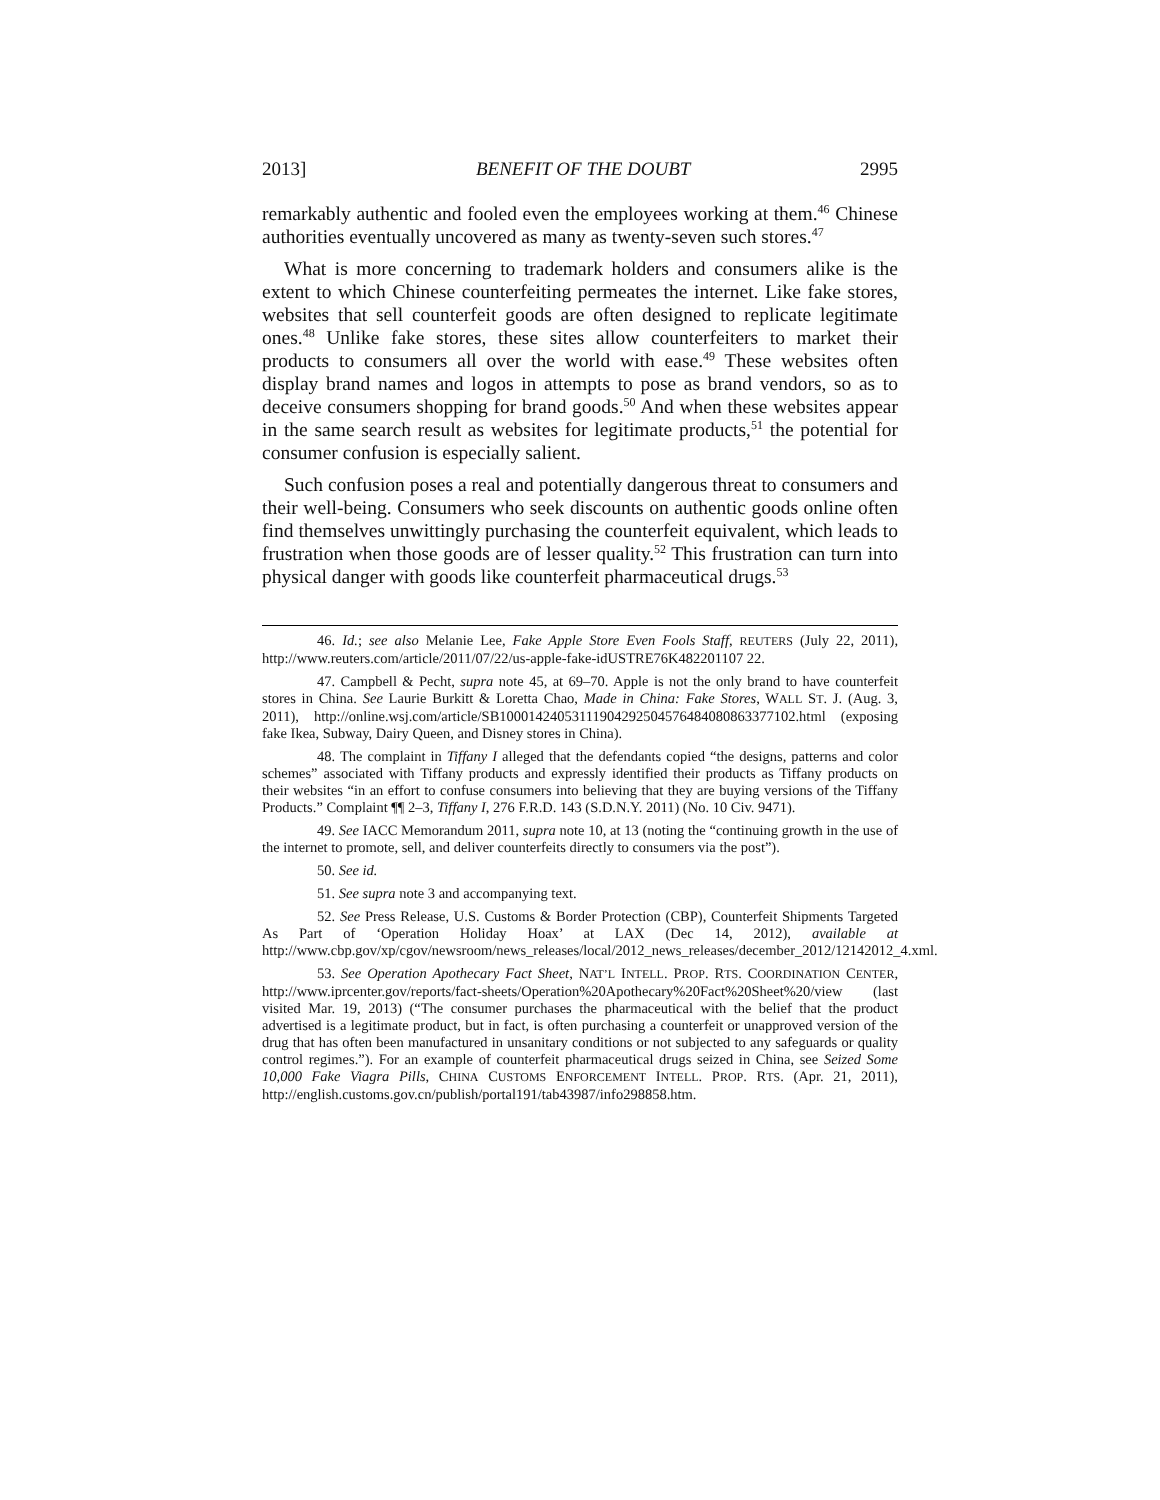2013] BENEFIT OF THE DOUBT 2995
remarkably authentic and fooled even the employees working at them.<sup>46</sup> Chinese authorities eventually uncovered as many as twenty-seven such stores.<sup>47</sup>
What is more concerning to trademark holders and consumers alike is the extent to which Chinese counterfeiting permeates the internet. Like fake stores, websites that sell counterfeit goods are often designed to replicate legitimate ones.<sup>48</sup> Unlike fake stores, these sites allow counterfeiters to market their products to consumers all over the world with ease.<sup>49</sup> These websites often display brand names and logos in attempts to pose as brand vendors, so as to deceive consumers shopping for brand goods.<sup>50</sup> And when these websites appear in the same search result as websites for legitimate products,<sup>51</sup> the potential for consumer confusion is especially salient.
Such confusion poses a real and potentially dangerous threat to consumers and their well-being. Consumers who seek discounts on authentic goods online often find themselves unwittingly purchasing the counterfeit equivalent, which leads to frustration when those goods are of lesser quality.<sup>52</sup> This frustration can turn into physical danger with goods like counterfeit pharmaceutical drugs.<sup>53</sup>
46. Id.; see also Melanie Lee, Fake Apple Store Even Fools Staff, REUTERS (July 22, 2011), http://www.reuters.com/article/2011/07/22/us-apple-fake-idUSTRE76K482201107 22.
47. Campbell & Pecht, supra note 45, at 69–70. Apple is not the only brand to have counterfeit stores in China. See Laurie Burkitt & Loretta Chao, Made in China: Fake Stores, WALL ST. J. (Aug. 3, 2011), http://online.wsj.com/article/SB10001424053111904292504576484080863377102.html (exposing fake Ikea, Subway, Dairy Queen, and Disney stores in China).
48. The complaint in Tiffany I alleged that the defendants copied “the designs, patterns and color schemes” associated with Tiffany products and expressly identified their products as Tiffany products on their websites “in an effort to confuse consumers into believing that they are buying versions of the Tiffany Products.” Complaint ¶¶ 2–3, Tiffany I, 276 F.R.D. 143 (S.D.N.Y. 2011) (No. 10 Civ. 9471).
49. See IACC Memorandum 2011, supra note 10, at 13 (noting the “continuing growth in the use of the internet to promote, sell, and deliver counterfeits directly to consumers via the post”).
50. See id.
51. See supra note 3 and accompanying text.
52. See Press Release, U.S. Customs & Border Protection (CBP), Counterfeit Shipments Targeted As Part of ‘Operation Holiday Hoax’ at LAX (Dec 14, 2012), available at http://www.cbp.gov/xp/cgov/newsroom/news_releases/local/2012_news_releases/december_2012/12142012_4.xml.
53. See Operation Apothecary Fact Sheet, NAT’L INTELL. PROP. RTS. COORDINATION CENTER, http://www.iprcenter.gov/reports/fact-sheets/Operation%20Apothecary%20Fact%20Sheet%20/view (last visited Mar. 19, 2013) (“The consumer purchases the pharmaceutical with the belief that the product advertised is a legitimate product, but in fact, is often purchasing a counterfeit or unapproved version of the drug that has often been manufactured in unsanitary conditions or not subjected to any safeguards or quality control regimes.”). For an example of counterfeit pharmaceutical drugs seized in China, see Seized Some 10,000 Fake Viagra Pills, CHINA CUSTOMS ENFORCEMENT INTELL. PROP. RTS. (Apr. 21, 2011), http://english.customs.gov.cn/publish/portal191/tab43987/info298858.htm.